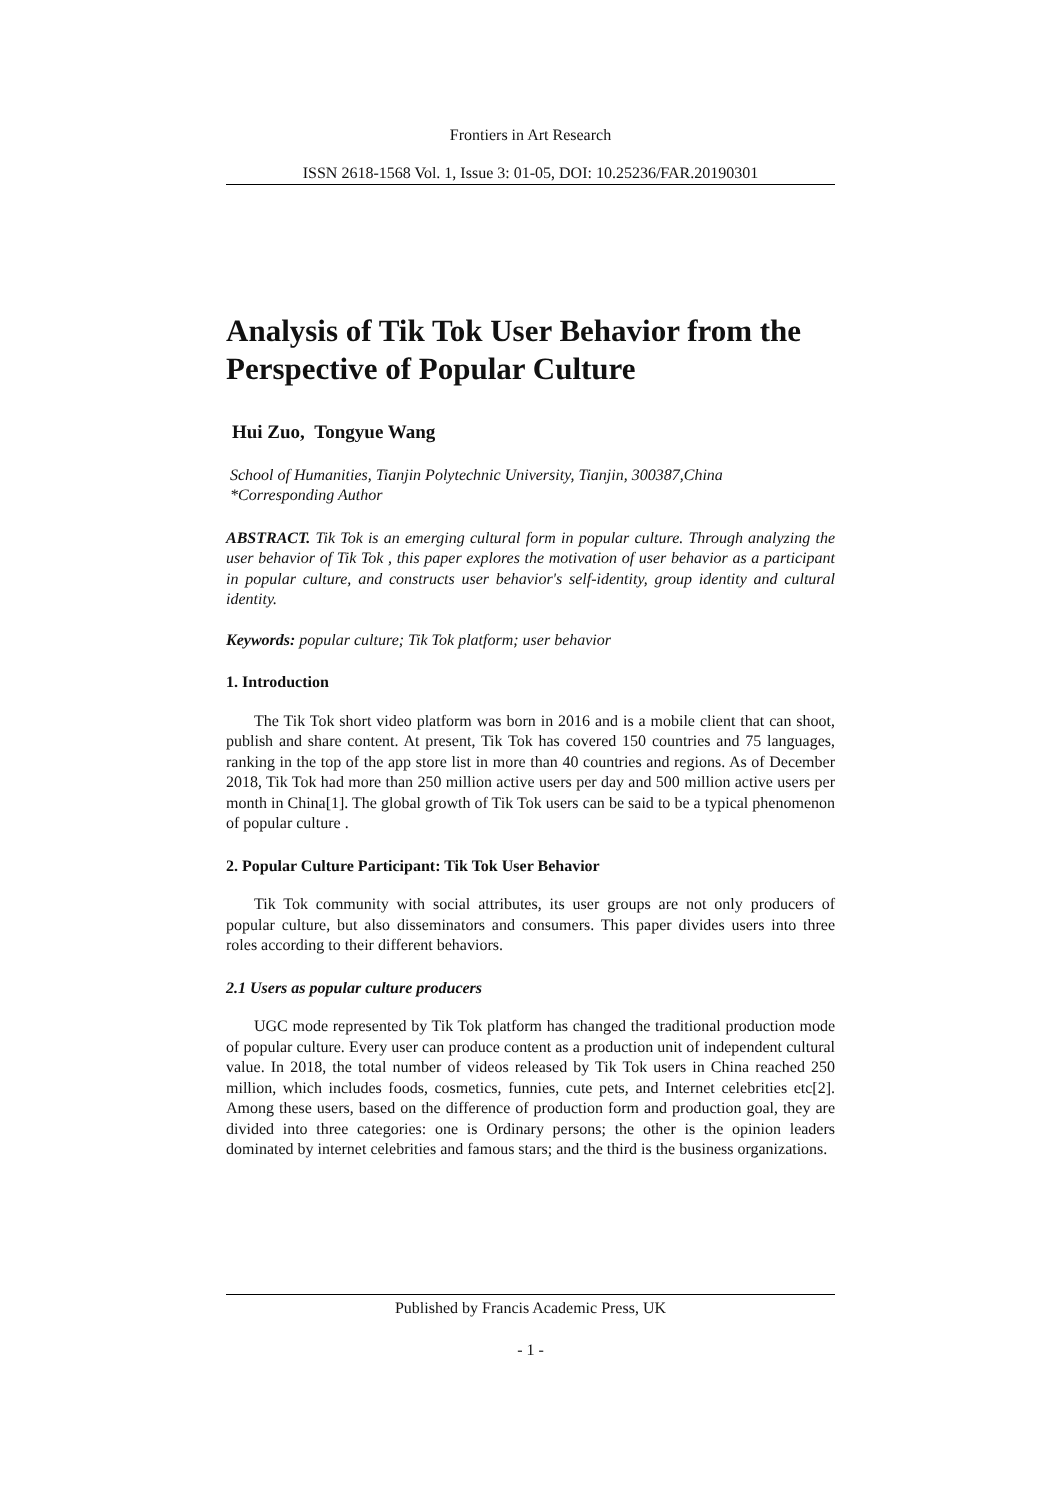Frontiers in Art Research
ISSN 2618-1568 Vol. 1, Issue 3: 01-05, DOI: 10.25236/FAR.20190301
Analysis of Tik Tok User Behavior from the Perspective of Popular Culture
Hui Zuo, Tongyue Wang
School of Humanities, Tianjin Polytechnic University, Tianjin, 300387,China
*Corresponding Author
ABSTRACT. Tik Tok is an emerging cultural form in popular culture. Through analyzing the user behavior of Tik Tok , this paper explores the motivation of user behavior as a participant in popular culture, and constructs user behavior's self-identity, group identity and cultural identity.
Keywords: popular culture; Tik Tok platform; user behavior
1. Introduction
The Tik Tok short video platform was born in 2016 and is a mobile client that can shoot, publish and share content. At present, Tik Tok has covered 150 countries and 75 languages, ranking in the top of the app store list in more than 40 countries and regions. As of December 2018, Tik Tok had more than 250 million active users per day and 500 million active users per month in China[1]. The global growth of Tik Tok users can be said to be a typical phenomenon of popular culture .
2. Popular Culture Participant: Tik Tok User Behavior
Tik Tok community with social attributes, its user groups are not only producers of popular culture, but also disseminators and consumers. This paper divides users into three roles according to their different behaviors.
2.1 Users as popular culture producers
UGC mode represented by Tik Tok platform has changed the traditional production mode of popular culture. Every user can produce content as a production unit of independent cultural value. In 2018, the total number of videos released by Tik Tok users in China reached 250 million, which includes foods, cosmetics, funnies, cute pets, and Internet celebrities etc[2]. Among these users, based on the difference of production form and production goal, they are divided into three categories: one is Ordinary persons; the other is the opinion leaders dominated by internet celebrities and famous stars; and the third is the business organizations.
Published by Francis Academic Press, UK
- 1 -